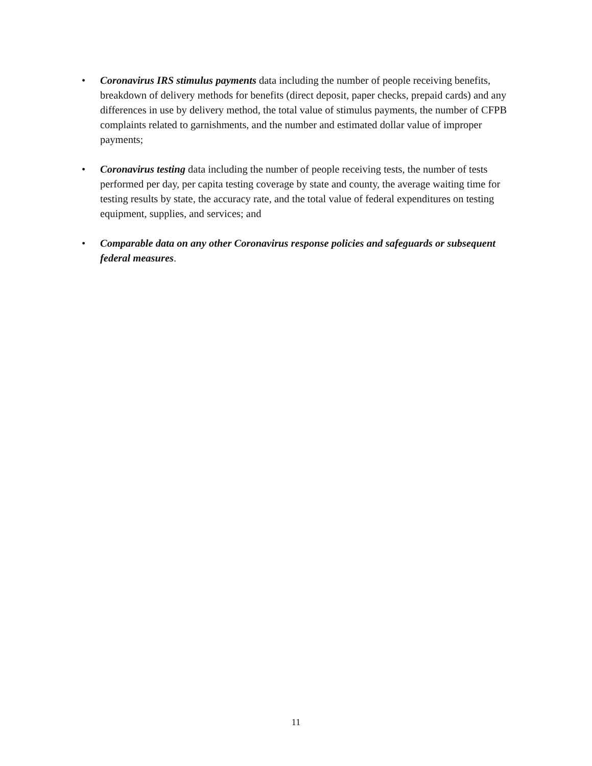• Coronavirus IRS stimulus payments data including the number of people receiving benefits, breakdown of delivery methods for benefits (direct deposit, paper checks, prepaid cards) and any differences in use by delivery method, the total value of stimulus payments, the number of CFPB complaints related to garnishments, and the number and estimated dollar value of improper payments;
• Coronavirus testing data including the number of people receiving tests, the number of tests performed per day, per capita testing coverage by state and county, the average waiting time for testing results by state, the accuracy rate, and the total value of federal expenditures on testing equipment, supplies, and services; and
• Comparable data on any other Coronavirus response policies and safeguards or subsequent federal measures.
11